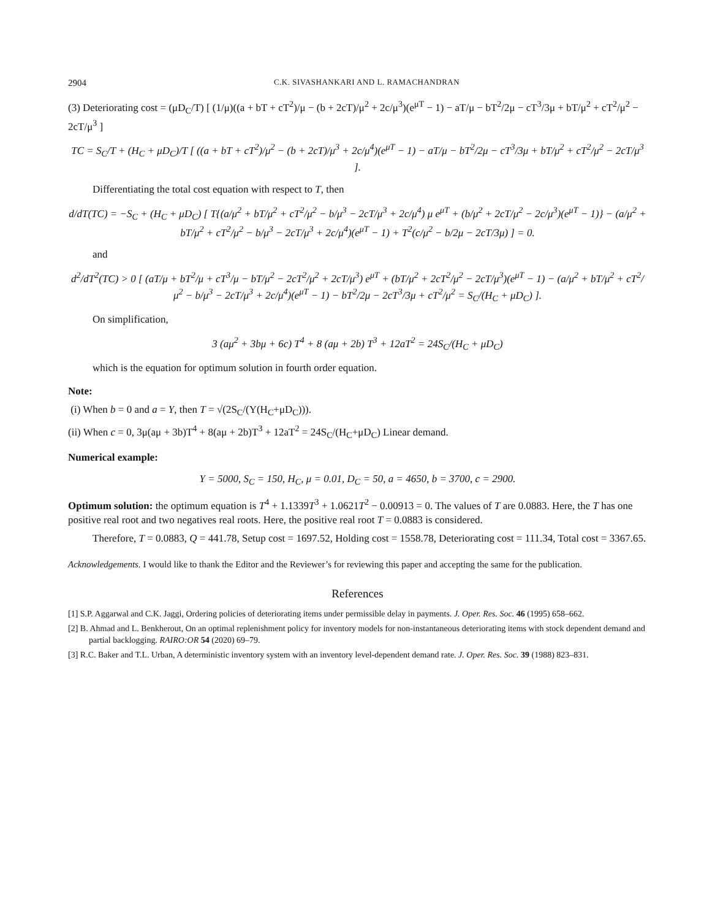2904 C.K. SIVASHANKARI AND L. RAMACHANDRAN
(3) Deteriorating cost = (μD<sub>C</sub>/T) [ (1/μ)((a + bT + cT<sup>2</sup>)/μ − (b + 2cT)/μ<sup>2</sup> + 2c/μ<sup>3</sup>)(e<sup>μT</sup> − 1) − aT/μ − bT<sup>2</sup>/2μ − cT<sup>3</sup>/3μ + bT/μ<sup>2</sup> + cT<sup>2</sup>/μ<sup>2</sup> − 2cT/μ<sup>3</sup> ]
TC = S<sub>C</sub>/T + (H<sub>C</sub> + μD<sub>C</sub>)/T [ ((a + bT + cT<sup>2</sup>)/μ<sup>2</sup> − (b + 2cT)/μ<sup>3</sup> + 2c/μ<sup>4</sup>)(e<sup>μT</sup> − 1) − aT/μ − bT<sup>2</sup>/2μ − cT<sup>3</sup>/3μ + bT/μ<sup>2</sup> + cT<sup>2</sup>/μ<sup>2</sup> − 2cT/μ<sup>3</sup> ].
Differentiating the total cost equation with respect to T, then
d/dT(TC) = −S<sub>C</sub> + (H<sub>C</sub> + μD<sub>C</sub>) [ T{(a/μ<sup>2</sup> + bT/μ<sup>2</sup> + cT<sup>2</sup>/μ<sup>2</sup> − b/μ<sup>3</sup> − 2cT/μ<sup>3</sup> + 2c/μ<sup>4</sup>) μ e<sup>μT</sup> + (b/μ<sup>2</sup> + 2cT/μ<sup>2</sup> − 2c/μ<sup>3</sup>)(e<sup>μT</sup> − 1)} − (a/μ<sup>2</sup> + bT/μ<sup>2</sup> + cT<sup>2</sup>/μ<sup>2</sup> − b/μ<sup>3</sup> − 2cT/μ<sup>3</sup> + 2c/μ<sup>4</sup>)(e<sup>μT</sup> − 1) + T<sup>2</sup>(c/μ<sup>2</sup> − b/2μ − 2cT/3μ) ] = 0.
and
d<sup>2</sup>/dT<sup>2</sup>(TC) > 0 [ (aT/μ + bT<sup>2</sup>/μ + cT<sup>3</sup>/μ − bT/μ<sup>2</sup> − 2cT<sup>2</sup>/μ<sup>2</sup> + 2cT/μ<sup>3</sup>) e<sup>μT</sup> + (bT/μ<sup>2</sup> + 2cT<sup>2</sup>/μ<sup>2</sup> − 2cT/μ<sup>3</sup>)(e<sup>μT</sup> − 1) − (a/μ<sup>2</sup> + bT/μ<sup>2</sup> + cT<sup>2</sup>/μ<sup>2</sup> − b/μ<sup>3</sup> − 2cT/μ<sup>3</sup> + 2c/μ<sup>4</sup>)(e<sup>μT</sup> − 1) − bT<sup>2</sup>/2μ − 2cT<sup>3</sup>/3μ + cT<sup>2</sup>/μ<sup>2</sup> = S<sub>C</sub>/(H<sub>C</sub> + μD<sub>C</sub>) ].
On simplification,
3 (aμ<sup>2</sup> + 3bμ + 6c) T<sup>4</sup> + 8 (aμ + 2b) T<sup>3</sup> + 12aT<sup>2</sup> = 24S<sub>C</sub>/(H<sub>C</sub> + μD<sub>C</sub>)
which is the equation for optimum solution in fourth order equation.
Note:
(i) When b = 0 and a = Y, then T = √(2S<sub>C</sub>/(Y(H<sub>C</sub>+μD<sub>C</sub>))).
(ii) When c = 0, 3μ(aμ + 3b)T<sup>4</sup> + 8(aμ + 2b)T<sup>3</sup> + 12aT<sup>2</sup> = 24S<sub>C</sub>/(H<sub>C</sub>+μD<sub>C</sub>) Linear demand.
Numerical example:
Y = 5000, S<sub>C</sub> = 150, H<sub>C</sub>, μ = 0.01, D<sub>C</sub> = 50, a = 4650, b = 3700, c = 2900.
Optimum solution: the optimum equation is T<sup>4</sup> + 1.1339T<sup>3</sup> + 1.0621T<sup>2</sup> − 0.00913 = 0. The values of T are 0.0883. Here, the T has one positive real root and two negatives real roots. Here, the positive real root T = 0.0883 is considered.
Therefore, T = 0.0883, Q = 441.78, Setup cost = 1697.52, Holding cost = 1558.78, Deteriorating cost = 111.34, Total cost = 3367.65.
Acknowledgements. I would like to thank the Editor and the Reviewer’s for reviewing this paper and accepting the same for the publication.
References
[1] S.P. Aggarwal and C.K. Jaggi, Ordering policies of deteriorating items under permissible delay in payments. J. Oper. Res. Soc. 46 (1995) 658–662.
[2] B. Ahmad and L. Benkherout, On an optimal replenishment policy for inventory models for non-instantaneous deteriorating items with stock dependent demand and partial backlogging. RAIRO:OR 54 (2020) 69–79.
[3] R.C. Baker and T.L. Urban, A deterministic inventory system with an inventory level-dependent demand rate. J. Oper. Res. Soc. 39 (1988) 823–831.